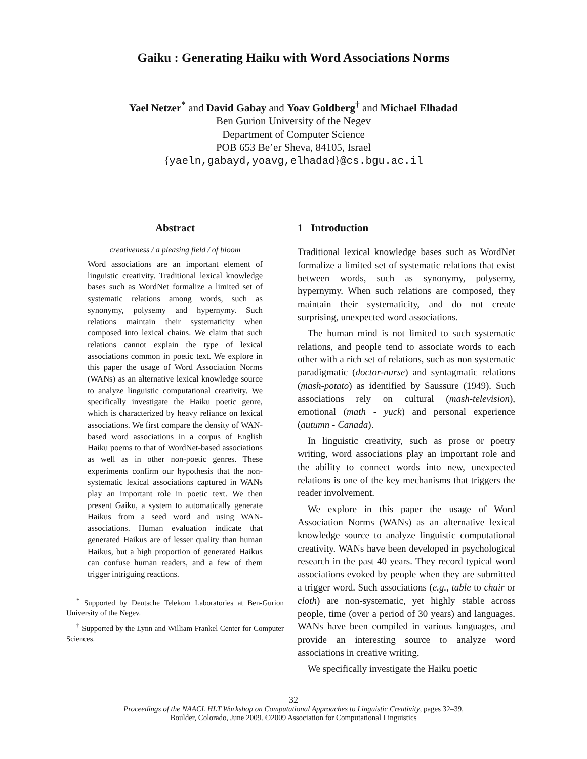Gaiku : Generating Haiku with Word Associations Norms
Yael Netzer<sup>*</sup> and David Gabay and Yoav Goldberg<sup>†</sup> and Michael Elhadad
Ben Gurion University of the Negev
Department of Computer Science
POB 653 Be’er Sheva, 84105, Israel
{yaeln,gabayd,yoavg,elhadad}@cs.bgu.ac.il
Abstract
creativeness / a pleasing field / of bloom
Word associations are an important element of linguistic creativity. Traditional lexical knowledge bases such as WordNet formalize a limited set of systematic relations among words, such as synonymy, polysemy and hypernymy. Such relations maintain their systematicity when composed into lexical chains. We claim that such relations cannot explain the type of lexical associations common in poetic text. We explore in this paper the usage of Word Association Norms (WANs) as an alternative lexical knowledge source to analyze linguistic computational creativity. We specifically investigate the Haiku poetic genre, which is characterized by heavy reliance on lexical associations. We first compare the density of WAN-based word associations in a corpus of English Haiku poems to that of WordNet-based associations as well as in other non-poetic genres. These experiments confirm our hypothesis that the non-systematic lexical associations captured in WANs play an important role in poetic text. We then present Gaiku, a system to automatically generate Haikus from a seed word and using WAN-associations. Human evaluation indicate that generated Haikus are of lesser quality than human Haikus, but a high proportion of generated Haikus can confuse human readers, and a few of them trigger intriguing reactions.
<sup>*</sup> Supported by Deutsche Telekom Laboratories at Ben-Gurion University of the Negev.
<sup>†</sup> Supported by the Lynn and William Frankel Center for Computer Sciences.
1 Introduction
Traditional lexical knowledge bases such as WordNet formalize a limited set of systematic relations that exist between words, such as synonymy, polysemy, hypernymy. When such relations are composed, they maintain their systematicity, and do not create surprising, unexpected word associations.
The human mind is not limited to such systematic relations, and people tend to associate words to each other with a rich set of relations, such as non systematic paradigmatic (doctor-nurse) and syntagmatic relations (mash-potato) as identified by Saussure (1949). Such associations rely on cultural (mash-television), emotional (math - yuck) and personal experience (autumn - Canada).
In linguistic creativity, such as prose or poetry writing, word associations play an important role and the ability to connect words into new, unexpected relations is one of the key mechanisms that triggers the reader involvement.
We explore in this paper the usage of Word Association Norms (WANs) as an alternative lexical knowledge source to analyze linguistic computational creativity. WANs have been developed in psychological research in the past 40 years. They record typical word associations evoked by people when they are submitted a trigger word. Such associations (e.g., table to chair or cloth) are non-systematic, yet highly stable across people, time (over a period of 30 years) and languages. WANs have been compiled in various languages, and provide an interesting source to analyze word associations in creative writing.
We specifically investigate the Haiku poetic
32
Proceedings of the NAACL HLT Workshop on Computational Approaches to Linguistic Creativity, pages 32–39,
Boulder, Colorado, June 2009. ©2009 Association for Computational Linguistics